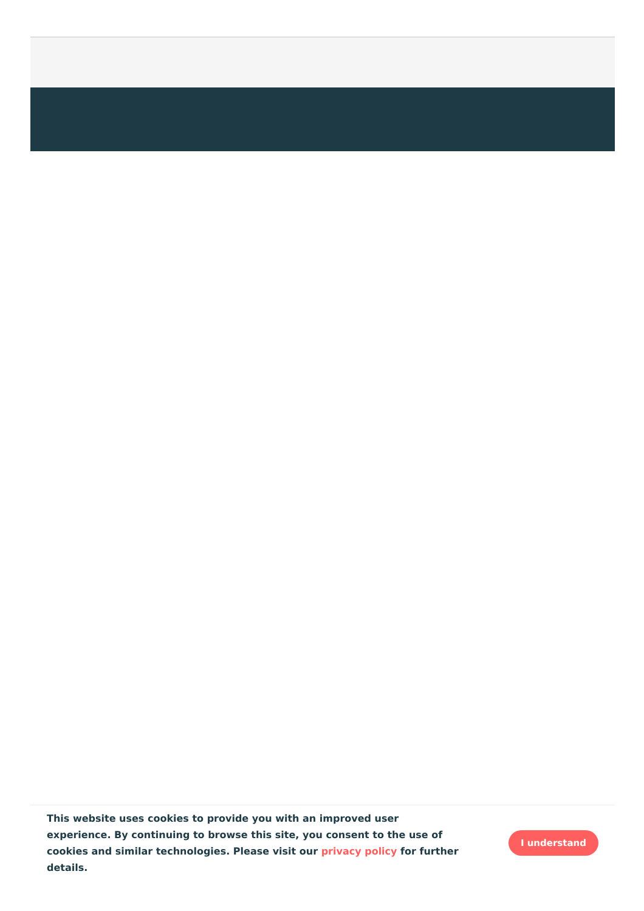This website uses cookies to provide you with an improved user experience. By continuing to browse this site, you consent to the use of cookies and similar technologies. Please visit our privacy policy for further details.
I understand